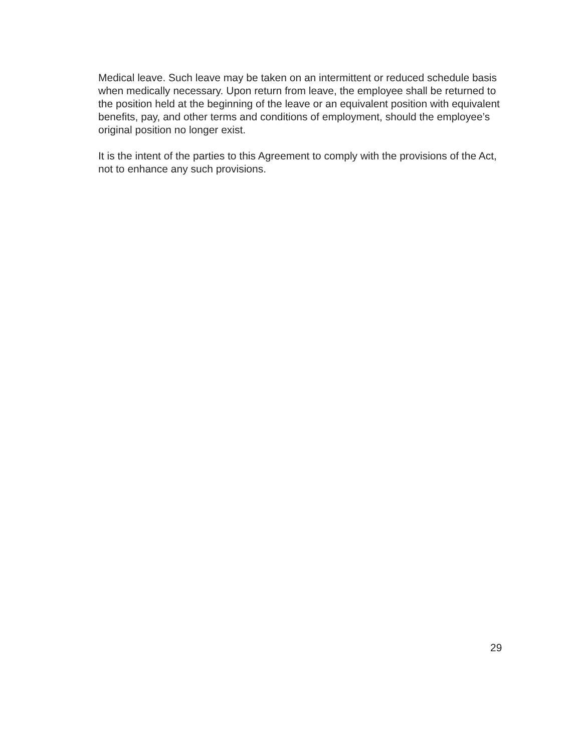Medical leave. Such leave may be taken on an intermittent or reduced schedule basis when medically necessary. Upon return from leave, the employee shall be returned to the position held at the beginning of the leave or an equivalent position with equivalent benefits, pay, and other terms and conditions of employment, should the employee’s original position no longer exist.
It is the intent of the parties to this Agreement to comply with the provisions of the Act, not to enhance any such provisions.
29